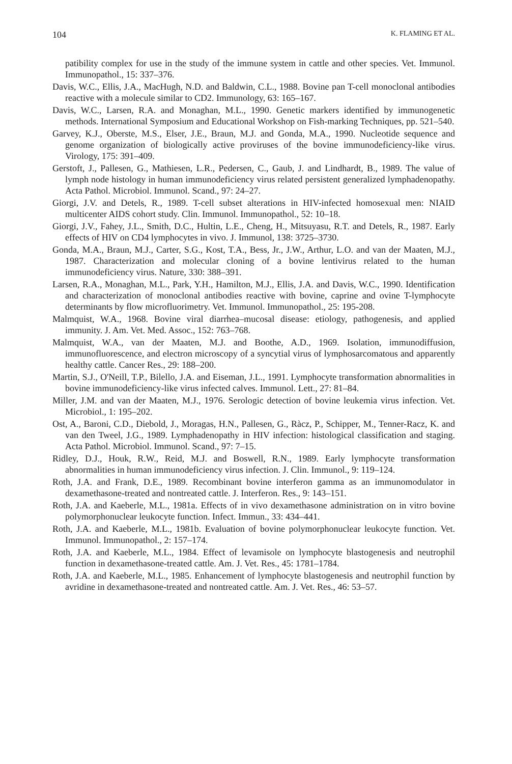104 K. FLAMING ET AL.
patibility complex for use in the study of the immune system in cattle and other species. Vet. Immunol. Immunopathol., 15: 337–376.
Davis, W.C., Ellis, J.A., MacHugh, N.D. and Baldwin, C.L., 1988. Bovine pan T-cell monoclonal antibodies reactive with a molecule similar to CD2. Immunology, 63: 165–167.
Davis, W.C., Larsen, R.A. and Monaghan, M.L., 1990. Genetic markers identified by immunogenetic methods. International Symposium and Educational Workshop on Fish-marking Techniques, pp. 521–540.
Garvey, K.J., Oberste, M.S., Elser, J.E., Braun, M.J. and Gonda, M.A., 1990. Nucleotide sequence and genome organization of biologically active proviruses of the bovine immunodeficiency-like virus. Virology, 175: 391–409.
Gerstoft, J., Pallesen, G., Mathiesen, L.R., Pedersen, C., Gaub, J. and Lindhardt, B., 1989. The value of lymph node histology in human immunodeficiency virus related persistent generalized lymphadenopathy. Acta Pathol. Microbiol. Immunol. Scand., 97: 24–27.
Giorgi, J.V. and Detels, R., 1989. T-cell subset alterations in HIV-infected homosexual men: NIAID multicenter AIDS cohort study. Clin. Immunol. Immunopathol., 52: 10–18.
Giorgi, J.V., Fahey, J.L., Smith, D.C., Hultin, L.E., Cheng, H., Mitsuyasu, R.T. and Detels, R., 1987. Early effects of HIV on CD4 lymphocytes in vivo. J. Immunol, 138: 3725–3730.
Gonda, M.A., Braun, M.J., Carter, S.G., Kost, T.A., Bess, Jr., J.W., Arthur, L.O. and van der Maaten, M.J., 1987. Characterization and molecular cloning of a bovine lentivirus related to the human immunodeficiency virus. Nature, 330: 388–391.
Larsen, R.A., Monaghan, M.L., Park, Y.H., Hamilton, M.J., Ellis, J.A. and Davis, W.C., 1990. Identification and characterization of monoclonal antibodies reactive with bovine, caprine and ovine T-lymphocyte determinants by flow microfluorimetry. Vet. Immunol. Immunopathol., 25: 195-208.
Malmquist, W.A., 1968. Bovine viral diarrhea–mucosal disease: etiology, pathogenesis, and applied immunity. J. Am. Vet. Med. Assoc., 152: 763–768.
Malmquist, W.A., van der Maaten, M.J. and Boothe, A.D., 1969. Isolation, immunodiffusion, immunofluorescence, and electron microscopy of a syncytial virus of lymphosarcomatous and apparently healthy cattle. Cancer Res., 29: 188–200.
Martin, S.J., O'Neill, T.P., Bilello, J.A. and Eiseman, J.L., 1991. Lymphocyte transformation abnormalities in bovine immunodeficiency-like virus infected calves. Immunol. Lett., 27: 81–84.
Miller, J.M. and van der Maaten, M.J., 1976. Serologic detection of bovine leukemia virus infection. Vet. Microbiol., 1: 195–202.
Ost, A., Baroni, C.D., Diebold, J., Moragas, H.N., Pallesen, G., Ràcz, P., Schipper, M., Tenner-Racz, K. and van den Tweel, J.G., 1989. Lymphadenopathy in HIV infection: histological classification and staging. Acta Pathol. Microbiol. Immunol. Scand., 97: 7–15.
Ridley, D.J., Houk, R.W., Reid, M.J. and Boswell, R.N., 1989. Early lymphocyte transformation abnormalities in human immunodeficiency virus infection. J. Clin. Immunol., 9: 119–124.
Roth, J.A. and Frank, D.E., 1989. Recombinant bovine interferon gamma as an immunomodulator in dexamethasone-treated and nontreated cattle. J. Interferon. Res., 9: 143–151.
Roth, J.A. and Kaeberle, M.L., 1981a. Effects of in vivo dexamethasone administration on in vitro bovine polymorphonuclear leukocyte function. Infect. Immun., 33: 434–441.
Roth, J.A. and Kaeberle, M.L., 1981b. Evaluation of bovine polymorphonuclear leukocyte function. Vet. Immunol. Immunopathol., 2: 157–174.
Roth, J.A. and Kaeberle, M.L., 1984. Effect of levamisole on lymphocyte blastogenesis and neutrophil function in dexamethasone-treated cattle. Am. J. Vet. Res., 45: 1781–1784.
Roth, J.A. and Kaeberle, M.L., 1985. Enhancement of lymphocyte blastogenesis and neutrophil function by avridine in dexamethasone-treated and nontreated cattle. Am. J. Vet. Res., 46: 53–57.